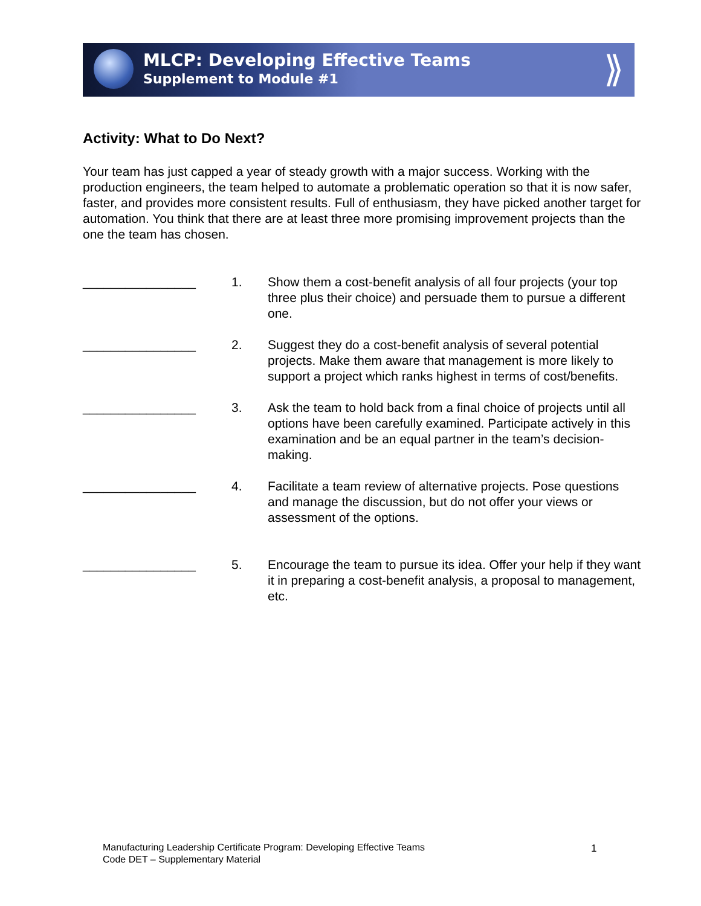MLCP: Developing Effective Teams
Supplement to Module #1
⟫
Activity: What to Do Next?
Your team has just capped a year of steady growth with a major success. Working with the production engineers, the team helped to automate a problematic operation so that it is now safer, faster, and provides more consistent results. Full of enthusiasm, they have picked another target for automation. You think that there are at least three more promising improvement projects than the one the team has chosen.
________________ 1. Show them a cost-benefit analysis of all four projects (your top three plus their choice) and persuade them to pursue a different one.
________________ 2. Suggest they do a cost-benefit analysis of several potential projects. Make them aware that management is more likely to support a project which ranks highest in terms of cost/benefits.
________________ 3. Ask the team to hold back from a final choice of projects until all options have been carefully examined. Participate actively in this examination and be an equal partner in the team’s decision-making.
________________ 4. Facilitate a team review of alternative projects. Pose questions and manage the discussion, but do not offer your views or assessment of the options.
________________ 5. Encourage the team to pursue its idea. Offer your help if they want it in preparing a cost-benefit analysis, a proposal to management, etc.
Manufacturing Leadership Certificate Program: Developing Effective Teams
Code DET – Supplementary Material
1